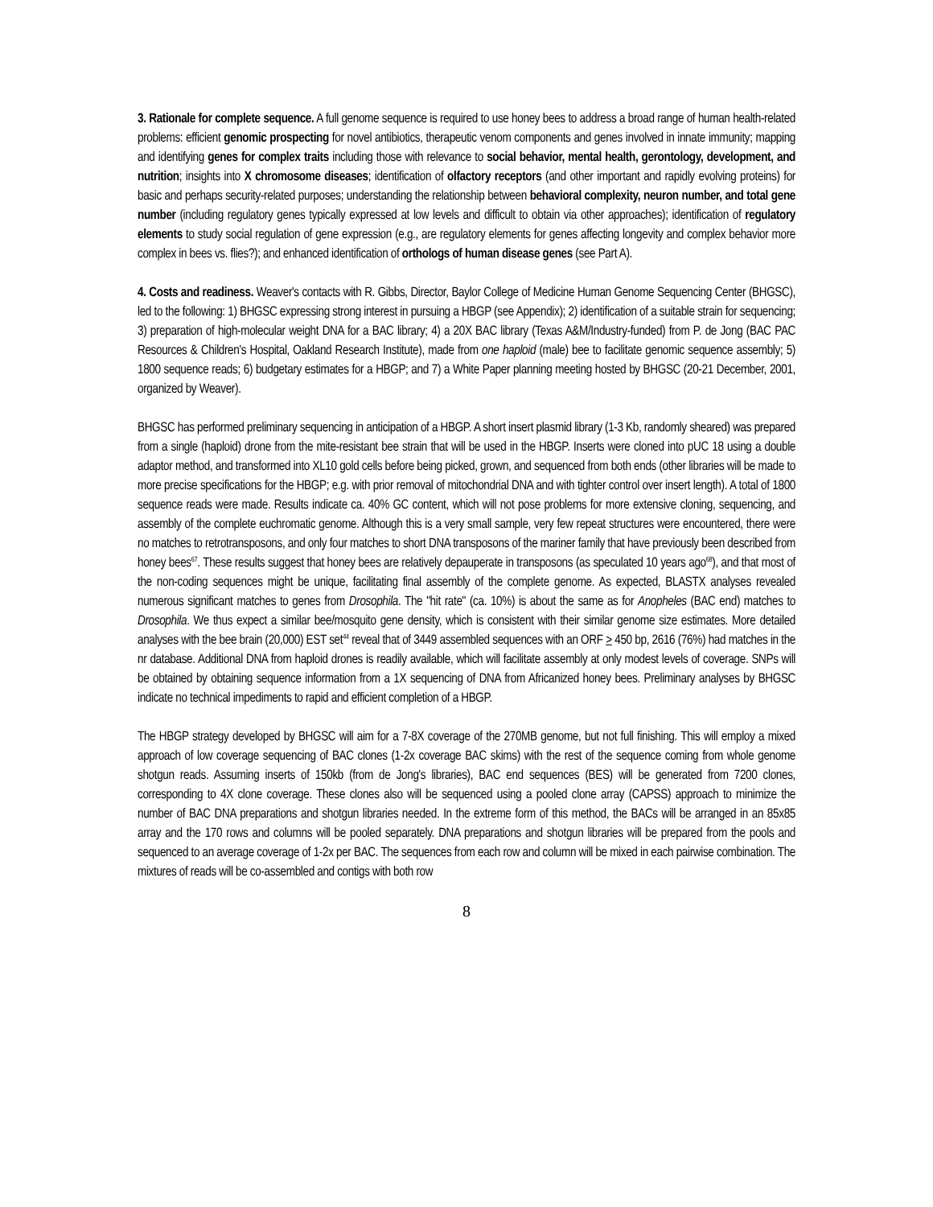3. Rationale for complete sequence. A full genome sequence is required to use honey bees to address a broad range of human health-related problems: efficient genomic prospecting for novel antibiotics, therapeutic venom components and genes involved in innate immunity; mapping and identifying genes for complex traits including those with relevance to social behavior, mental health, gerontology, development, and nutrition; insights into X chromosome diseases; identification of olfactory receptors (and other important and rapidly evolving proteins) for basic and perhaps security-related purposes; understanding the relationship between behavioral complexity, neuron number, and total gene number (including regulatory genes typically expressed at low levels and difficult to obtain via other approaches); identification of regulatory elements to study social regulation of gene expression (e.g., are regulatory elements for genes affecting longevity and complex behavior more complex in bees vs. flies?); and enhanced identification of orthologs of human disease genes (see Part A).
4. Costs and readiness. Weaver's contacts with R. Gibbs, Director, Baylor College of Medicine Human Genome Sequencing Center (BHGSC), led to the following: 1) BHGSC expressing strong interest in pursuing a HBGP (see Appendix); 2) identification of a suitable strain for sequencing; 3) preparation of high-molecular weight DNA for a BAC library; 4) a 20X BAC library (Texas A&M/Industry-funded) from P. de Jong (BAC PAC Resources & Children's Hospital, Oakland Research Institute), made from one haploid (male) bee to facilitate genomic sequence assembly; 5) 1800 sequence reads; 6) budgetary estimates for a HBGP; and 7) a White Paper planning meeting hosted by BHGSC (20-21 December, 2001, organized by Weaver).
BHGSC has performed preliminary sequencing in anticipation of a HBGP. A short insert plasmid library (1-3 Kb, randomly sheared) was prepared from a single (haploid) drone from the mite-resistant bee strain that will be used in the HBGP. Inserts were cloned into pUC 18 using a double adaptor method, and transformed into XL10 gold cells before being picked, grown, and sequenced from both ends (other libraries will be made to more precise specifications for the HBGP; e.g. with prior removal of mitochondrial DNA and with tighter control over insert length). A total of 1800 sequence reads were made. Results indicate ca. 40% GC content, which will not pose problems for more extensive cloning, sequencing, and assembly of the complete euchromatic genome. Although this is a very small sample, very few repeat structures were encountered, there were no matches to retrotransposons, and only four matches to short DNA transposons of the mariner family that have previously been described from honey bees<sup>67</sup>. These results suggest that honey bees are relatively depauperate in transposons (as speculated 10 years ago<sup>68</sup>), and that most of the non-coding sequences might be unique, facilitating final assembly of the complete genome. As expected, BLASTX analyses revealed numerous significant matches to genes from Drosophila. The "hit rate" (ca. 10%) is about the same as for Anopheles (BAC end) matches to Drosophila. We thus expect a similar bee/mosquito gene density, which is consistent with their similar genome size estimates. More detailed analyses with the bee brain (20,000) EST set<sup>44</sup> reveal that of 3449 assembled sequences with an ORF > 450 bp, 2616 (76%) had matches in the nr database. Additional DNA from haploid drones is readily available, which will facilitate assembly at only modest levels of coverage. SNPs will be obtained by obtaining sequence information from a 1X sequencing of DNA from Africanized honey bees. Preliminary analyses by BHGSC indicate no technical impediments to rapid and efficient completion of a HBGP.
The HBGP strategy developed by BHGSC will aim for a 7-8X coverage of the 270MB genome, but not full finishing. This will employ a mixed approach of low coverage sequencing of BAC clones (1-2x coverage BAC skims) with the rest of the sequence coming from whole genome shotgun reads. Assuming inserts of 150kb (from de Jong's libraries), BAC end sequences (BES) will be generated from 7200 clones, corresponding to 4X clone coverage. These clones also will be sequenced using a pooled clone array (CAPSS) approach to minimize the number of BAC DNA preparations and shotgun libraries needed. In the extreme form of this method, the BACs will be arranged in an 85x85 array and the 170 rows and columns will be pooled separately. DNA preparations and shotgun libraries will be prepared from the pools and sequenced to an average coverage of 1-2x per BAC. The sequences from each row and column will be mixed in each pairwise combination. The mixtures of reads will be co-assembled and contigs with both row
8